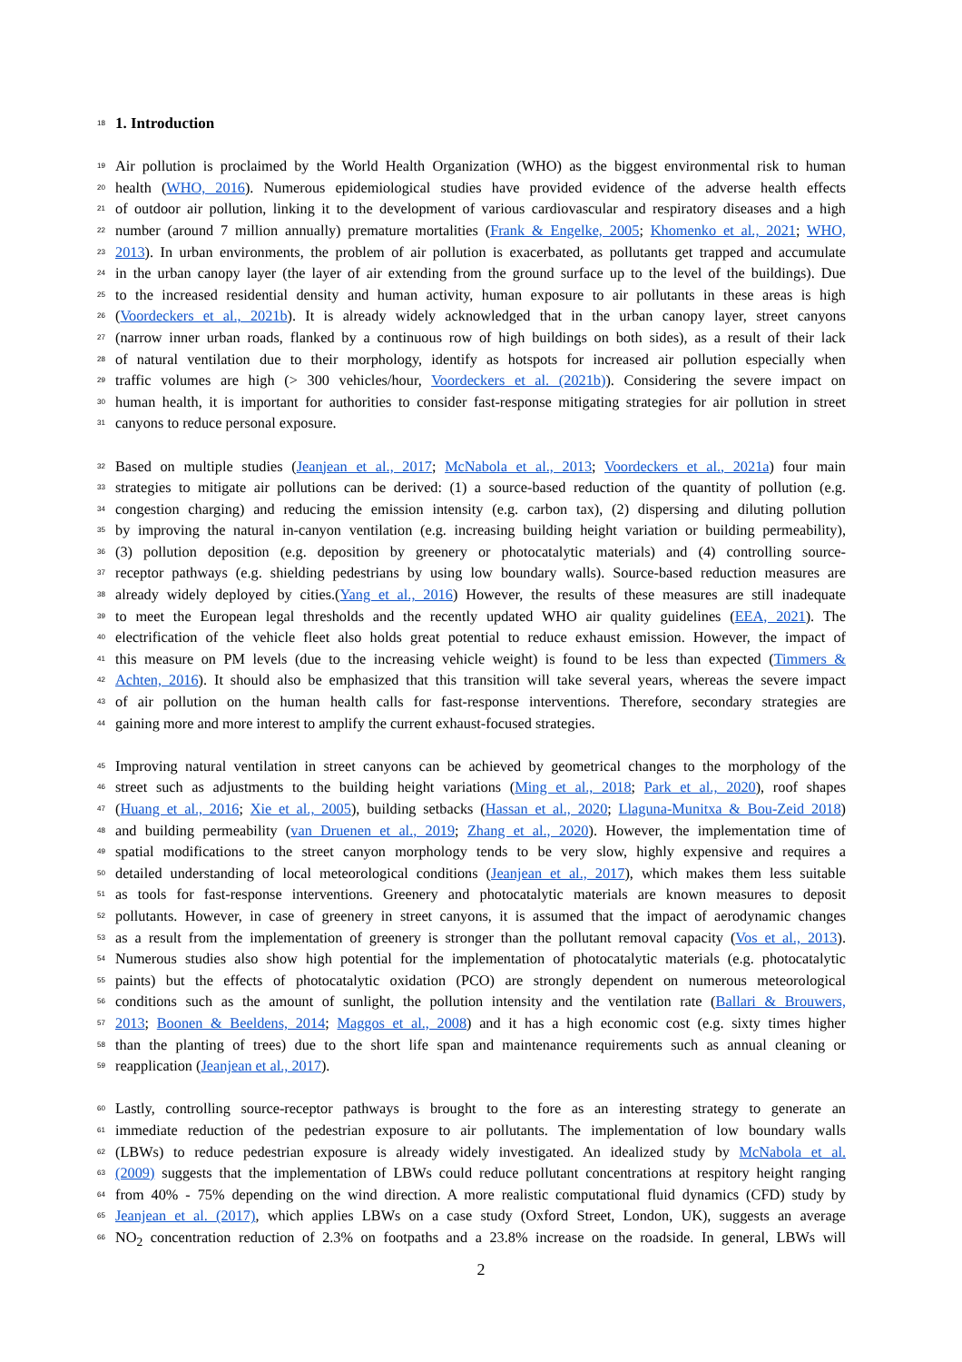18
1. Introduction
19
Air pollution is proclaimed by the World Health Organization (WHO) as the biggest environmental risk to human
20
health (WHO, 2016). Numerous epidemiological studies have provided evidence of the adverse health effects
21
of outdoor air pollution, linking it to the development of various cardiovascular and respiratory diseases and a high
22
number (around 7 million annually) premature mortalities (Frank & Engelke, 2005; Khomenko et al., 2021; WHO,
23
2013). In urban environments, the problem of air pollution is exacerbated, as pollutants get trapped and accumulate
24
in the urban canopy layer (the layer of air extending from the ground surface up to the level of the buildings). Due
25
to the increased residential density and human activity, human exposure to air pollutants in these areas is high
26
(Voordeckers et al., 2021b). It is already widely acknowledged that in the urban canopy layer, street canyons
27
(narrow inner urban roads, flanked by a continuous row of high buildings on both sides), as a result of their lack
28
of natural ventilation due to their morphology, identify as hotspots for increased air pollution especially when
29
traffic volumes are high (> 300 vehicles/hour, Voordeckers et al. (2021b)). Considering the severe impact on
30
human health, it is important for authorities to consider fast-response mitigating strategies for air pollution in street
31
canyons to reduce personal exposure.
32
Based on multiple studies (Jeanjean et al., 2017; McNabola et al., 2013; Voordeckers et al., 2021a) four main
33
strategies to mitigate air pollutions can be derived: (1) a source-based reduction of the quantity of pollution (e.g.
34
congestion charging) and reducing the emission intensity (e.g. carbon tax), (2) dispersing and diluting pollution
35
by improving the natural in-canyon ventilation (e.g. increasing building height variation or building permeability),
36
(3) pollution deposition (e.g. deposition by greenery or photocatalytic materials) and (4) controlling source-
37
receptor pathways (e.g. shielding pedestrians by using low boundary walls). Source-based reduction measures are
38
already widely deployed by cities.(Yang et al., 2016) However, the results of these measures are still inadequate
39
to meet the European legal thresholds and the recently updated WHO air quality guidelines (EEA, 2021). The
40
electrification of the vehicle fleet also holds great potential to reduce exhaust emission. However, the impact of
41
this measure on PM levels (due to the increasing vehicle weight) is found to be less than expected (Timmers &
42
Achten, 2016). It should also be emphasized that this transition will take several years, whereas the severe impact
43
of air pollution on the human health calls for fast-response interventions. Therefore, secondary strategies are
44
gaining more and more interest to amplify the current exhaust-focused strategies.
45
Improving natural ventilation in street canyons can be achieved by geometrical changes to the morphology of the
46
street such as adjustments to the building height variations (Ming et al., 2018; Park et al., 2020), roof shapes
47
(Huang et al., 2016; Xie et al., 2005), building setbacks (Hassan et al., 2020; Llaguna-Munitxa & Bou-Zeid 2018)
48
and building permeability (van Druenen et al., 2019; Zhang et al., 2020). However, the implementation time of
49
spatial modifications to the street canyon morphology tends to be very slow, highly expensive and requires a
50
detailed understanding of local meteorological conditions (Jeanjean et al., 2017), which makes them less suitable
51
as tools for fast-response interventions. Greenery and photocatalytic materials are known measures to deposit
52
pollutants. However, in case of greenery in street canyons, it is assumed that the impact of aerodynamic changes
53
as a result from the implementation of greenery is stronger than the pollutant removal capacity (Vos et al., 2013).
54
Numerous studies also show high potential for the implementation of photocatalytic materials (e.g. photocatalytic
55
paints) but the effects of photocatalytic oxidation (PCO) are strongly dependent on numerous meteorological
56
conditions such as the amount of sunlight, the pollution intensity and the ventilation rate (Ballari & Brouwers,
57
2013; Boonen & Beeldens, 2014; Maggos et al., 2008) and it has a high economic cost (e.g. sixty times higher
58
than the planting of trees) due to the short life span and maintenance requirements such as annual cleaning or
59
reapplication (Jeanjean et al., 2017).
60
Lastly, controlling source-receptor pathways is brought to the fore as an interesting strategy to generate an
61
immediate reduction of the pedestrian exposure to air pollutants. The implementation of low boundary walls
62
(LBWs) to reduce pedestrian exposure is already widely investigated. An idealized study by McNabola et al.
63
(2009) suggests that the implementation of LBWs could reduce pollutant concentrations at respitory height ranging
64
from 40% - 75% depending on the wind direction. A more realistic computational fluid dynamics (CFD) study by
65
Jeanjean et al. (2017), which applies LBWs on a case study (Oxford Street, London, UK), suggests an average
66
NO<sub>2</sub> concentration reduction of 2.3% on footpaths and a 23.8% increase on the roadside. In general, LBWs will
2